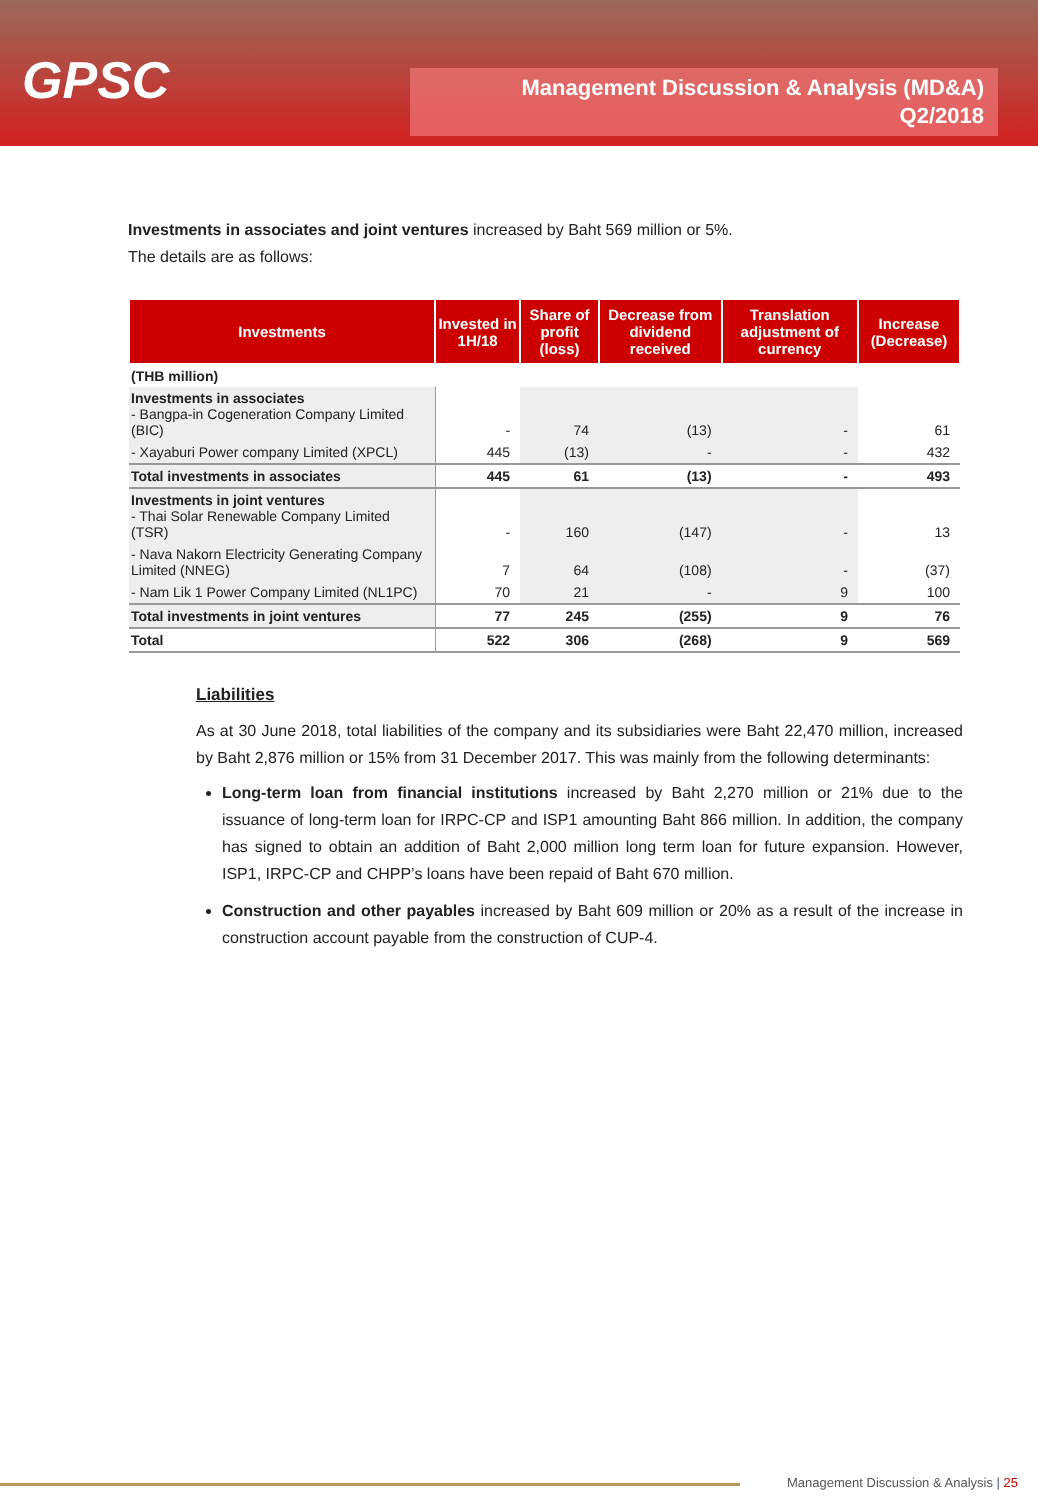GPSC
Management Discussion & Analysis (MD&A)
Q2/2018
Investments in associates and joint ventures increased by Baht 569 million or 5%.
The details are as follows:
| Investments | Invested in 1H/18 | Share of profit (loss) | Decrease from dividend received | Translation adjustment of currency | Increase (Decrease) |
| --- | --- | --- | --- | --- | --- |
| (THB million) | | | | | |
| Investments in associates - Bangpa-in Cogeneration Company Limited (BIC) | - | 74 | (13) | - | 61 |
| - Xayaburi Power company Limited (XPCL) | 445 | (13) | - | - | 432 |
| Total investments in associates | 445 | 61 | (13) | - | 493 |
| Investments in joint ventures - Thai Solar Renewable Company Limited (TSR) | - | 160 | (147) | - | 13 |
| - Nava Nakorn Electricity Generating Company Limited (NNEG) | 7 | 64 | (108) | - | (37) |
| - Nam Lik 1 Power Company Limited (NL1PC) | 70 | 21 | - | 9 | 100 |
| Total investments in joint ventures | 77 | 245 | (255) | 9 | 76 |
| Total | 522 | 306 | (268) | 9 | 569 |
Liabilities
As at 30 June 2018, total liabilities of the company and its subsidiaries were Baht 22,470 million, increased by Baht 2,876 million or 15% from 31 December 2017. This was mainly from the following determinants:
Long-term loan from financial institutions increased by Baht 2,270 million or 21% due to the issuance of long-term loan for IRPC-CP and ISP1 amounting Baht 866 million. In addition, the company has signed to obtain an addition of Baht 2,000 million long term loan for future expansion. However, ISP1, IRPC-CP and CHPP’s loans have been repaid of Baht 670 million.
Construction and other payables increased by Baht 609 million or 20% as a result of the increase in construction account payable from the construction of CUP-4.
Management Discussion & Analysis | 25